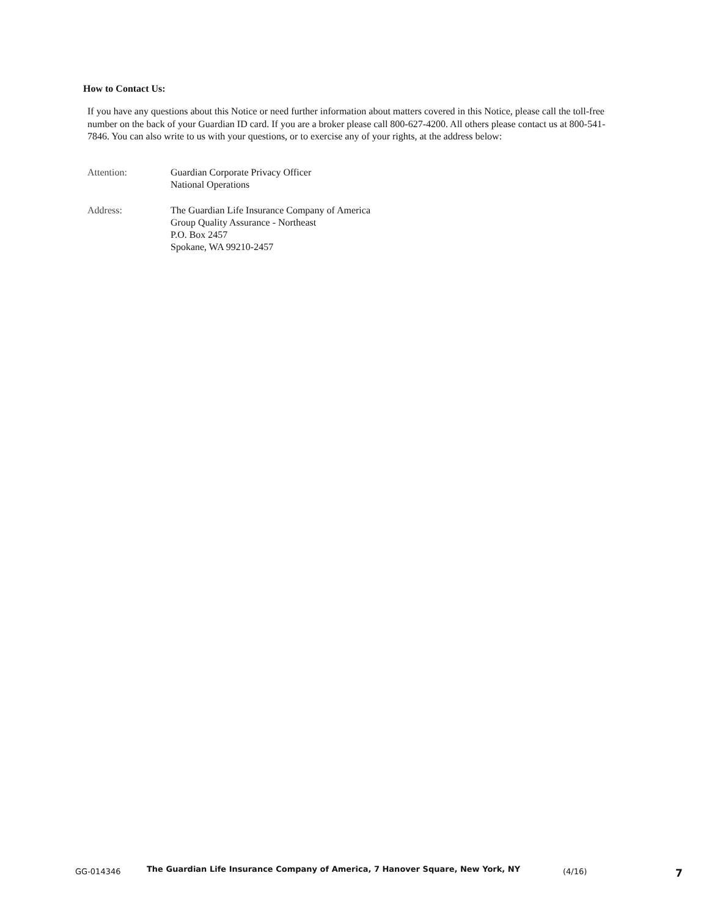How to Contact Us:
If you have any questions about this Notice or need further information about matters covered in this Notice, please call the toll-free number on the back of your Guardian ID card. If you are a broker please call 800-627-4200. All others please contact us at 800-541-7846. You can also write to us with your questions, or to exercise any of your rights, at the address below:
Attention: Guardian Corporate Privacy Officer
National Operations
Address: The Guardian Life Insurance Company of America
Group Quality Assurance - Northeast
P.O. Box 2457
Spokane, WA 99210-2457
GG-014346 The Guardian Life Insurance Company of America, 7 Hanover Square, New York, NY (4/16) 7